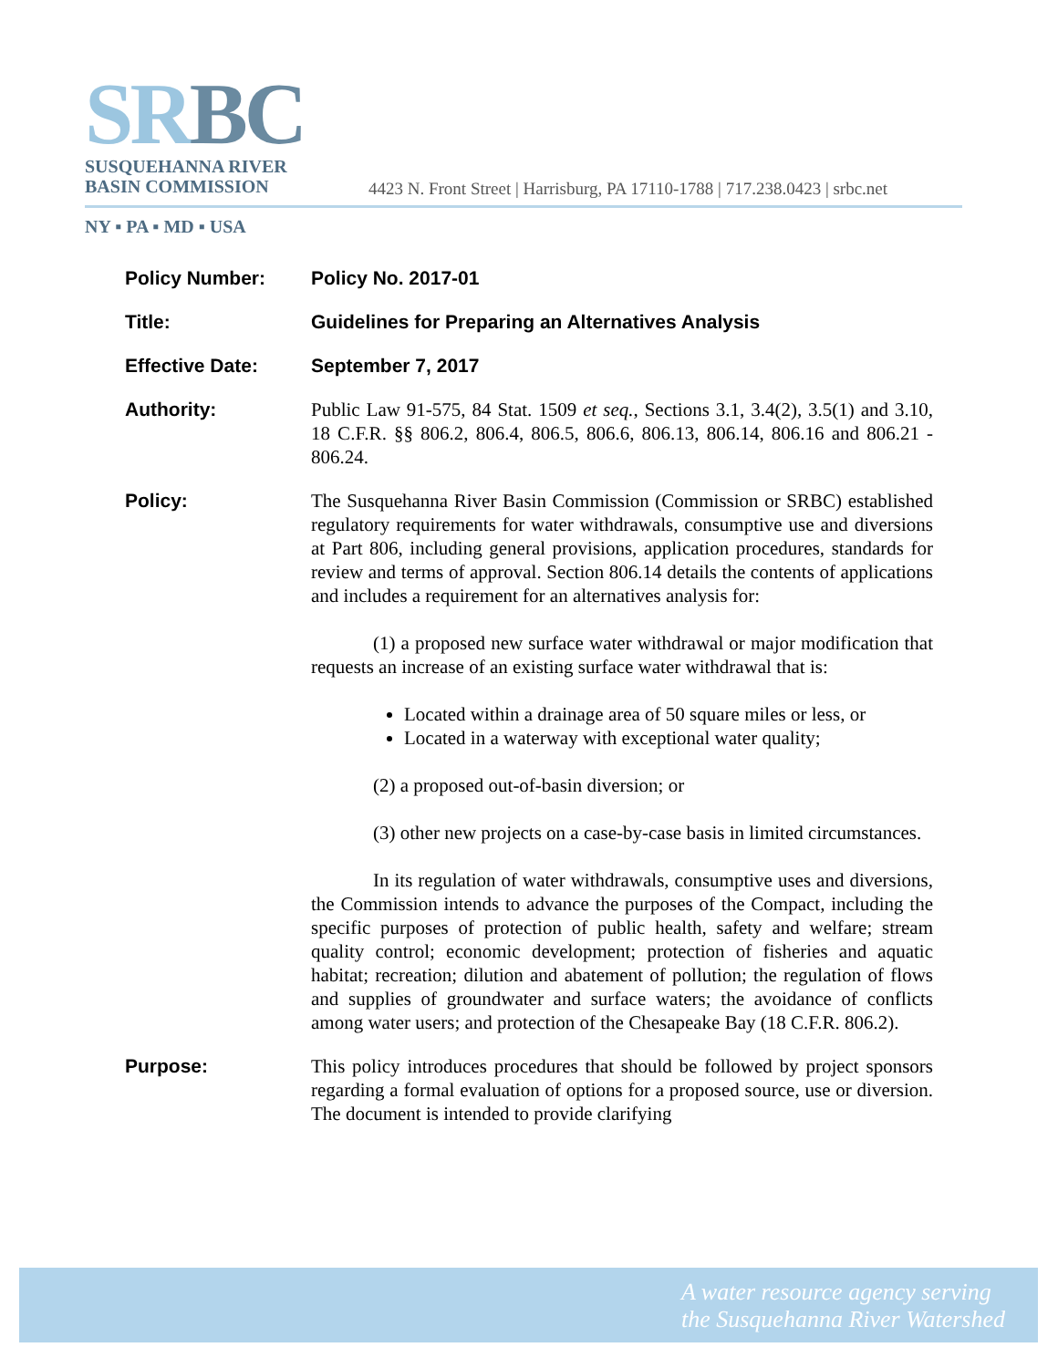SRBC
SUSQUEHANNA RIVER
BASIN COMMISSION
4423 N. Front Street | Harrisburg, PA 17110-1788 | 717.238.0423 | srbc.net
NY ▪ PA ▪ MD ▪ USA
Policy Number: Policy No. 2017-01
Title: Guidelines for Preparing an Alternatives Analysis
Effective Date: September 7, 2017
Authority: Public Law 91-575, 84 Stat. 1509 et seq., Sections 3.1, 3.4(2), 3.5(1) and 3.10, 18 C.F.R. §§ 806.2, 806.4, 806.5, 806.6, 806.13, 806.14, 806.16 and 806.21 - 806.24.
Policy: The Susquehanna River Basin Commission (Commission or SRBC) established regulatory requirements for water withdrawals, consumptive use and diversions at Part 806, including general provisions, application procedures, standards for review and terms of approval. Section 806.14 details the contents of applications and includes a requirement for an alternatives analysis for:
(1) a proposed new surface water withdrawal or major modification that requests an increase of an existing surface water withdrawal that is:
Located within a drainage area of 50 square miles or less, or
Located in a waterway with exceptional water quality;
(2) a proposed out-of-basin diversion; or
(3) other new projects on a case-by-case basis in limited circumstances.
In its regulation of water withdrawals, consumptive uses and diversions, the Commission intends to advance the purposes of the Compact, including the specific purposes of protection of public health, safety and welfare; stream quality control; economic development; protection of fisheries and aquatic habitat; recreation; dilution and abatement of pollution; the regulation of flows and supplies of groundwater and surface waters; the avoidance of conflicts among water users; and protection of the Chesapeake Bay (18 C.F.R. 806.2).
Purpose: This policy introduces procedures that should be followed by project sponsors regarding a formal evaluation of options for a proposed source, use or diversion. The document is intended to provide clarifying
A water resource agency serving
the Susquehanna River Watershed